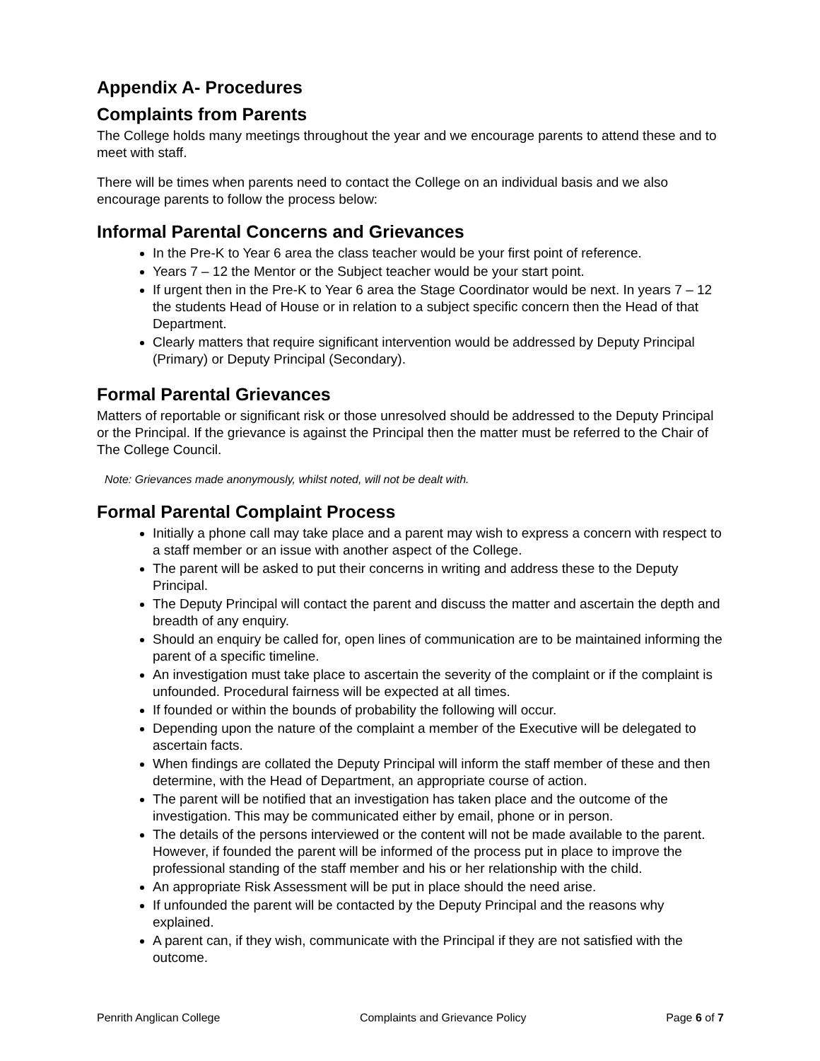Appendix A- Procedures
Complaints from Parents
The College holds many meetings throughout the year and we encourage parents to attend these and to meet with staff.
There will be times when parents need to contact the College on an individual basis and we also encourage parents to follow the process below:
Informal Parental Concerns and Grievances
In the Pre-K to Year 6 area the class teacher would be your first point of reference.
Years 7 – 12 the Mentor or the Subject teacher would be your start point.
If urgent then in the Pre-K to Year 6 area the Stage Coordinator would be next. In years 7 – 12 the students Head of House or in relation to a subject specific concern then the Head of that Department.
Clearly matters that require significant intervention would be addressed by Deputy Principal (Primary) or Deputy Principal (Secondary).
Formal Parental Grievances
Matters of reportable or significant risk or those unresolved should be addressed to the Deputy Principal or the Principal. If the grievance is against the Principal then the matter must be referred to the Chair of The College Council.
Note: Grievances made anonymously, whilst noted, will not be dealt with.
Formal Parental Complaint Process
Initially a phone call may take place and a parent may wish to express a concern with respect to a staff member or an issue with another aspect of the College.
The parent will be asked to put their concerns in writing and address these to the Deputy Principal.
The Deputy Principal will contact the parent and discuss the matter and ascertain the depth and breadth of any enquiry.
Should an enquiry be called for, open lines of communication are to be maintained informing the parent of a specific timeline.
An investigation must take place to ascertain the severity of the complaint or if the complaint is unfounded. Procedural fairness will be expected at all times.
If founded or within the bounds of probability the following will occur.
Depending upon the nature of the complaint a member of the Executive will be delegated to ascertain facts.
When findings are collated the Deputy Principal will inform the staff member of these and then determine, with the Head of Department, an appropriate course of action.
The parent will be notified that an investigation has taken place and the outcome of the investigation. This may be communicated either by email, phone or in person.
The details of the persons interviewed or the content will not be made available to the parent. However, if founded the parent will be informed of the process put in place to improve the professional standing of the staff member and his or her relationship with the child.
An appropriate Risk Assessment will be put in place should the need arise.
If unfounded the parent will be contacted by the Deputy Principal and the reasons why explained.
A parent can, if they wish, communicate with the Principal if they are not satisfied with the outcome.
Penrith Anglican College Complaints and Grievance Policy Page 6 of 7